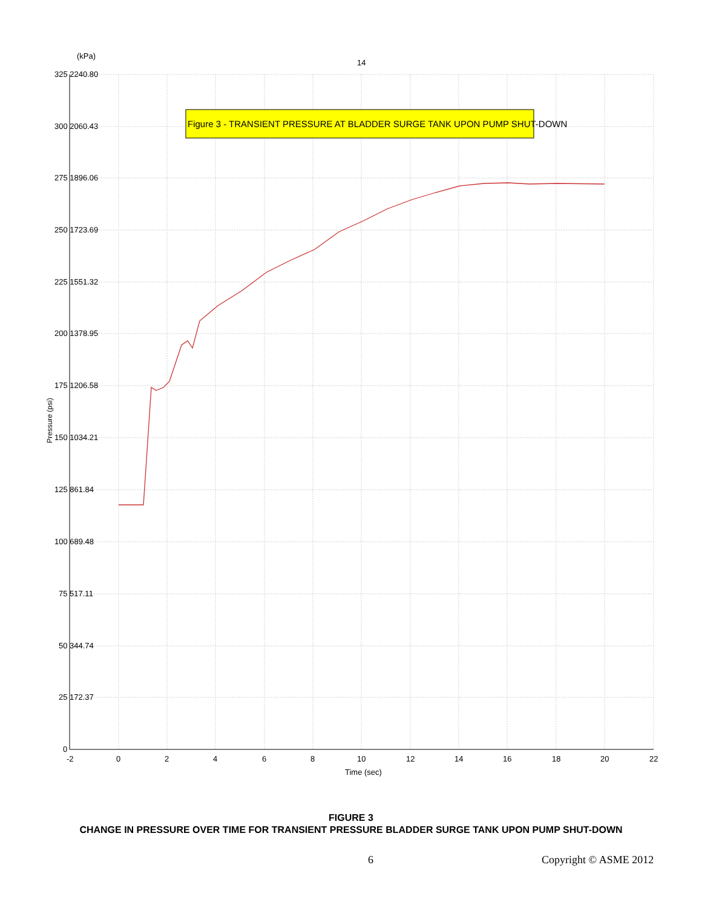Figure 3 - TRANSIENT PRESSURE AT BLADDER SURGE TANK UPON PUMP SHUT-DOWN
(kPa)
14
325 2240.80
300 2060.43
275 1896.06
250 1723.69
225 1551.32
200 1378.95
175 1206.58
150 1034.21
125 861.84
100 689.48
75 517.11
50 344.74
25 172.37
0
-2
0
2
4
6
8
10
12
14
16
18
20
22
Time (sec)
Pressure (psi)
FIGURE 3
CHANGE IN PRESSURE OVER TIME FOR TRANSIENT PRESSURE BLADDER SURGE TANK UPON PUMP SHUT-DOWN
6 Copyright © ASME 2012